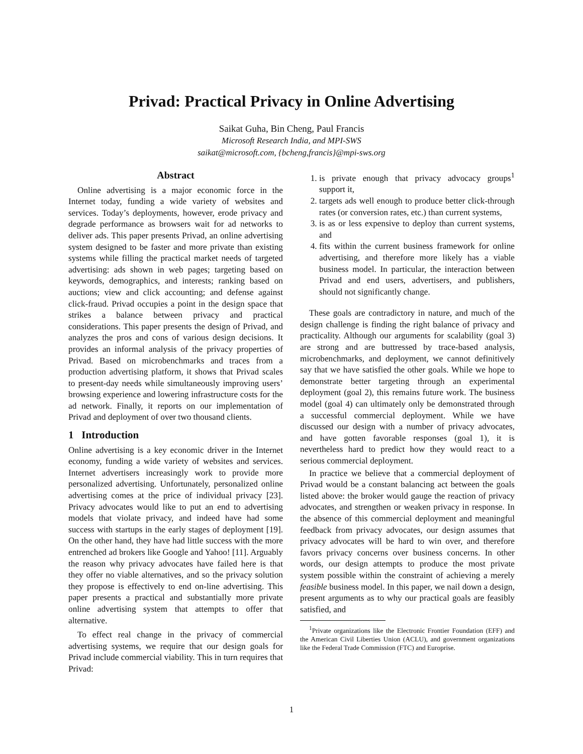Privad: Practical Privacy in Online Advertising
Saikat Guha, Bin Cheng, Paul Francis
Microsoft Research India, and MPI-SWS
saikat@microsoft.com, {bcheng,francis}@mpi-sws.org
Abstract
Online advertising is a major economic force in the Internet today, funding a wide variety of websites and services. Today’s deployments, however, erode privacy and degrade performance as browsers wait for ad networks to deliver ads. This paper presents Privad, an online advertising system designed to be faster and more private than existing systems while filling the practical market needs of targeted advertising: ads shown in web pages; targeting based on keywords, demographics, and interests; ranking based on auctions; view and click accounting; and defense against click-fraud. Privad occupies a point in the design space that strikes a balance between privacy and practical considerations. This paper presents the design of Privad, and analyzes the pros and cons of various design decisions. It provides an informal analysis of the privacy properties of Privad. Based on microbenchmarks and traces from a production advertising platform, it shows that Privad scales to present-day needs while simultaneously improving users’ browsing experience and lowering infrastructure costs for the ad network. Finally, it reports on our implementation of Privad and deployment of over two thousand clients.
1 Introduction
Online advertising is a key economic driver in the Internet economy, funding a wide variety of websites and services. Internet advertisers increasingly work to provide more personalized advertising. Unfortunately, personalized online advertising comes at the price of individual privacy [23]. Privacy advocates would like to put an end to advertising models that violate privacy, and indeed have had some success with startups in the early stages of deployment [19]. On the other hand, they have had little success with the more entrenched ad brokers like Google and Yahoo! [11]. Arguably the reason why privacy advocates have failed here is that they offer no viable alternatives, and so the privacy solution they propose is effectively to end on-line advertising. This paper presents a practical and substantially more private online advertising system that attempts to offer that alternative.
To effect real change in the privacy of commercial advertising systems, we require that our design goals for Privad include commercial viability. This in turn requires that Privad:
1. is private enough that privacy advocacy groups<sup>1</sup> support it,
2. targets ads well enough to produce better click-through rates (or conversion rates, etc.) than current systems,
3. is as or less expensive to deploy than current systems, and
4. fits within the current business framework for online advertising, and therefore more likely has a viable business model. In particular, the interaction between Privad and end users, advertisers, and publishers, should not significantly change.
These goals are contradictory in nature, and much of the design challenge is finding the right balance of privacy and practicality. Although our arguments for scalability (goal 3) are strong and are buttressed by trace-based analysis, microbenchmarks, and deployment, we cannot definitively say that we have satisfied the other goals. While we hope to demonstrate better targeting through an experimental deployment (goal 2), this remains future work. The business model (goal 4) can ultimately only be demonstrated through a successful commercial deployment. While we have discussed our design with a number of privacy advocates, and have gotten favorable responses (goal 1), it is nevertheless hard to predict how they would react to a serious commercial deployment.
In practice we believe that a commercial deployment of Privad would be a constant balancing act between the goals listed above: the broker would gauge the reaction of privacy advocates, and strengthen or weaken privacy in response. In the absence of this commercial deployment and meaningful feedback from privacy advocates, our design assumes that privacy advocates will be hard to win over, and therefore favors privacy concerns over business concerns. In other words, our design attempts to produce the most private system possible within the constraint of achieving a merely feasible business model. In this paper, we nail down a design, present arguments as to why our practical goals are feasibly satisfied, and
<sup>1</sup> Private organizations like the Electronic Frontier Foundation (EFF) and the American Civil Liberties Union (ACLU), and government organizations like the Federal Trade Commission (FTC) and Europrise.
1